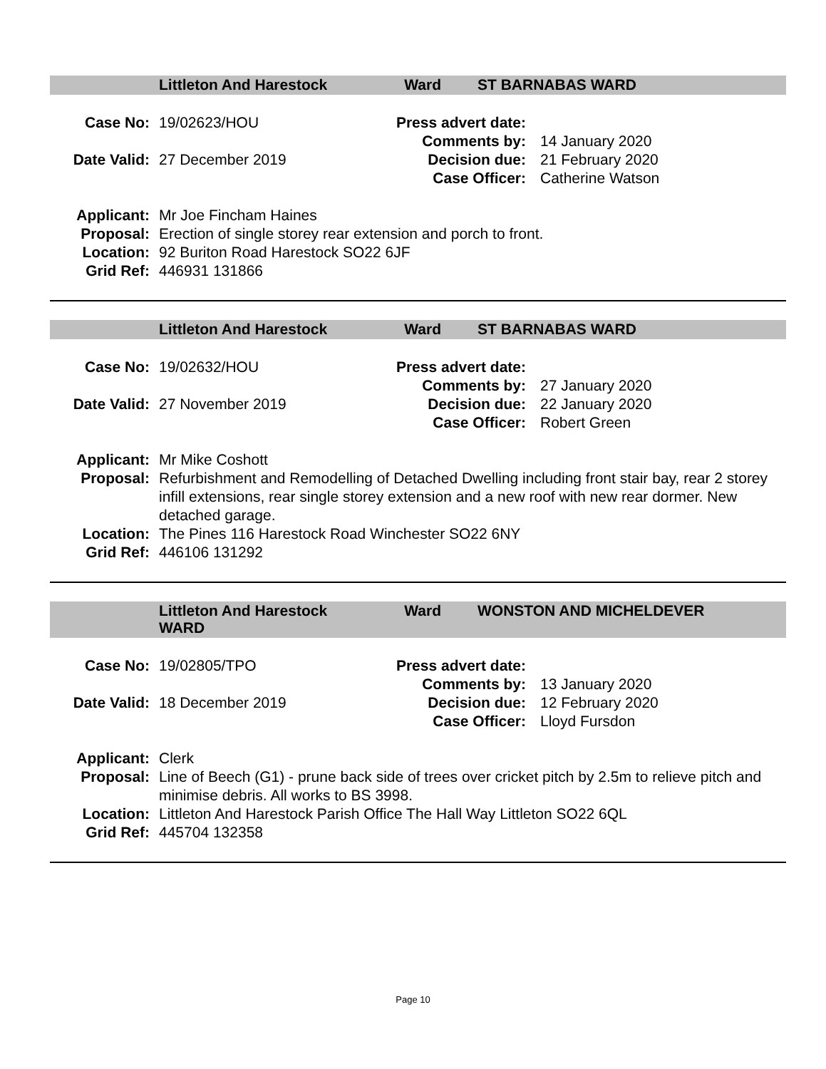Littleton And Harestock Ward ST BARNABAS WARD
| Case No: | 19/02623/HOU | Press advert date: | |
| | | Comments by: | 14 January 2020 |
| Date Valid: | 27 December 2019 | Decision due: | 21 February 2020 |
| | | Case Officer: | Catherine Watson |
| Applicant: | Mr Joe Fincham Haines |
| Proposal: | Erection of single storey rear extension and porch to front. |
| Location: | 92 Buriton Road Harestock SO22 6JF |
| Grid Ref: | 446931 131866 |
Littleton And Harestock Ward ST BARNABAS WARD
| Case No: | 19/02632/HOU | Press advert date: | |
| | | Comments by: | 27 January 2020 |
| Date Valid: | 27 November 2019 | Decision due: | 22 January 2020 |
| | | Case Officer: | Robert Green |
| Applicant: | Mr Mike Coshott |
| Proposal: | Refurbishment and Remodelling of Detached Dwelling including front stair bay, rear 2 storey infill extensions, rear single storey extension and a new roof with new rear dormer. New detached garage. |
| Location: | The Pines 116 Harestock Road Winchester SO22 6NY |
| Grid Ref: | 446106 131292 |
Littleton And Harestock WARD Ward WONSTON AND MICHELDEVER
| Case No: | 19/02805/TPO | Press advert date: | |
| | | Comments by: | 13 January 2020 |
| Date Valid: | 18 December 2019 | Decision due: | 12 February 2020 |
| | | Case Officer: | Lloyd Fursdon |
| Applicant: | Clerk |
| Proposal: | Line of Beech (G1) - prune back side of trees over cricket pitch by 2.5m to relieve pitch and minimise debris. All works to BS 3998. |
| Location: | Littleton And Harestock Parish Office The Hall Way Littleton SO22 6QL |
| Grid Ref: | 445704 132358 |
Page 10